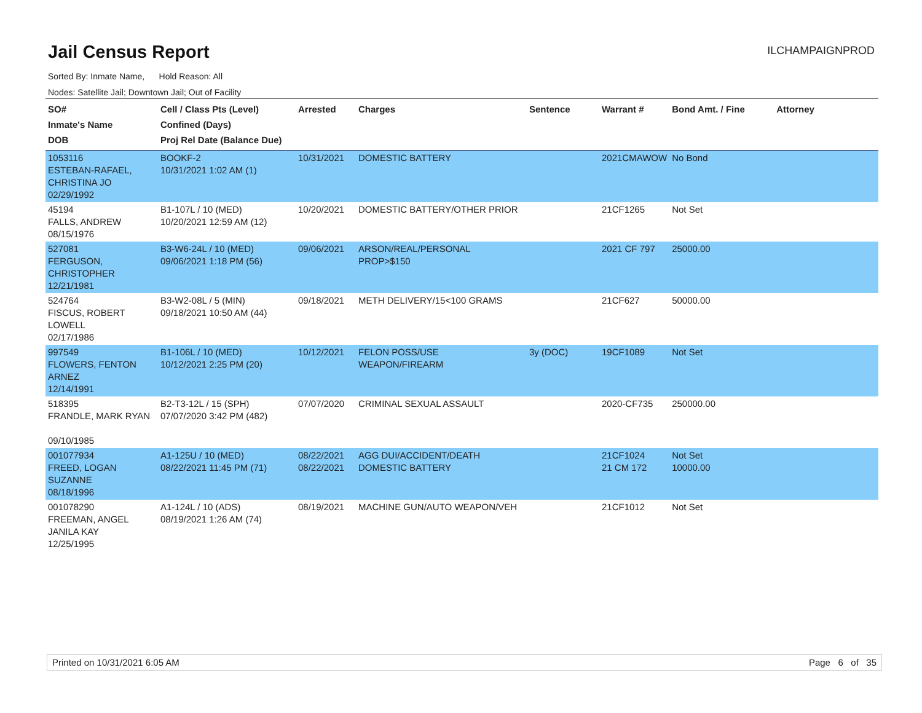Jail Census Report
ILCHAMPAIGNPROD
Sorted By: Inmate Name, Hold Reason: All
Nodes: Satellite Jail; Downtown Jail; Out of Facility
| SO# Inmate's Name DOB | Cell / Class Pts (Level) Confined (Days) Proj Rel Date (Balance Due) | Arrested | Charges | Sentence | Warrant # | Bond Amt. / Fine | Attorney |
| --- | --- | --- | --- | --- | --- | --- | --- |
| 1053116 ESTEBAN-RAFAEL, CHRISTINA JO 02/29/1992 | BOOKF-2 10/31/2021 1:02 AM (1) | 10/31/2021 | DOMESTIC BATTERY | | 2021CMAWOW | No Bond | |
| 45194 FALLS, ANDREW 08/15/1976 | B1-107L / 10 (MED) 10/20/2021 12:59 AM (12) | 10/20/2021 | DOMESTIC BATTERY/OTHER PRIOR | | 21CF1265 | Not Set | |
| 527081 FERGUSON, CHRISTOPHER 12/21/1981 | B3-W6-24L / 10 (MED) 09/06/2021 1:18 PM (56) | 09/06/2021 | ARSON/REAL/PERSONAL PROP>$150 | | 2021 CF 797 | 25000.00 | |
| 524764 FISCUS, ROBERT LOWELL 02/17/1986 | B3-W2-08L / 5 (MIN) 09/18/2021 10:50 AM (44) | 09/18/2021 | METH DELIVERY/15<100 GRAMS | | 21CF627 | 50000.00 | |
| 997549 FLOWERS, FENTON ARNEZ 12/14/1991 | B1-106L / 10 (MED) 10/12/2021 2:25 PM (20) | 10/12/2021 | FELON POSS/USE WEAPON/FIREARM | 3y (DOC) | 19CF1089 | Not Set | |
| 518395 FRANDLE, MARK RYAN 09/10/1985 | B2-T3-12L / 15 (SPH) 07/07/2020 3:42 PM (482) | 07/07/2020 | CRIMINAL SEXUAL ASSAULT | | 2020-CF735 | 250000.00 | |
| 001077934 FREED, LOGAN SUZANNE 08/18/1996 | A1-125U / 10 (MED) 08/22/2021 11:45 PM (71) | 08/22/2021 08/22/2021 | AGG DUI/ACCIDENT/DEATH DOMESTIC BATTERY | | 21CF1024 21 CM 172 | Not Set 10000.00 | |
| 001078290 FREEMAN, ANGEL JANILA KAY 12/25/1995 | A1-124L / 10 (ADS) 08/19/2021 1:26 AM (74) | 08/19/2021 | MACHINE GUN/AUTO WEAPON/VEH | | 21CF1012 | Not Set | |
Printed on 10/31/2021 6:05 AM Page 6 of 35